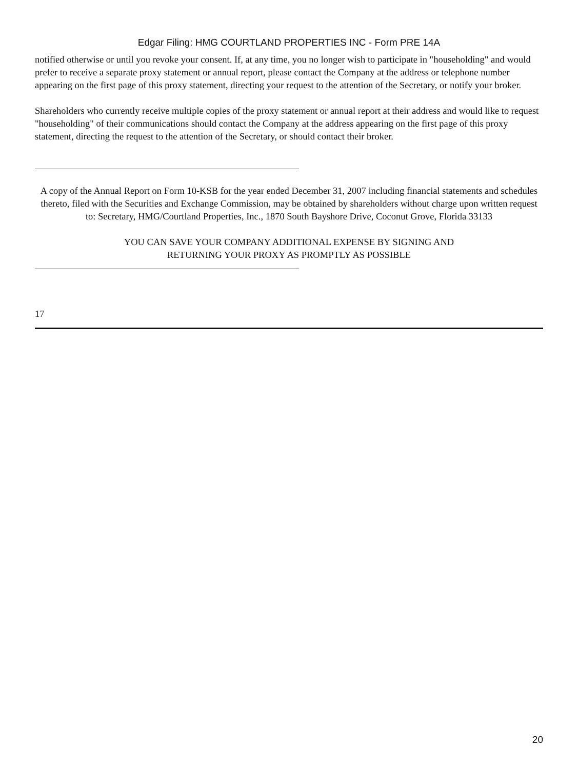Edgar Filing: HMG COURTLAND PROPERTIES INC - Form PRE 14A
notified otherwise or until you revoke your consent. If, at any time, you no longer wish to participate in "householding" and would prefer to receive a separate proxy statement or annual report, please contact the Company at the address or telephone number appearing on the first page of this proxy statement, directing your request to the attention of the Secretary, or notify your broker.
Shareholders who currently receive multiple copies of the proxy statement or annual report at their address and would like to request "householding" of their communications should contact the Company at the address appearing on the first page of this proxy statement, directing the request to the attention of the Secretary, or should contact their broker.
A copy of the Annual Report on Form 10-KSB for the year ended December 31, 2007 including financial statements and schedules thereto, filed with the Securities and Exchange Commission, may be obtained by shareholders without charge upon written request to: Secretary, HMG/Courtland Properties, Inc., 1870 South Bayshore Drive, Coconut Grove, Florida 33133
YOU CAN SAVE YOUR COMPANY ADDITIONAL EXPENSE BY SIGNING AND
RETURNING YOUR PROXY AS PROMPTLY AS POSSIBLE
17
20